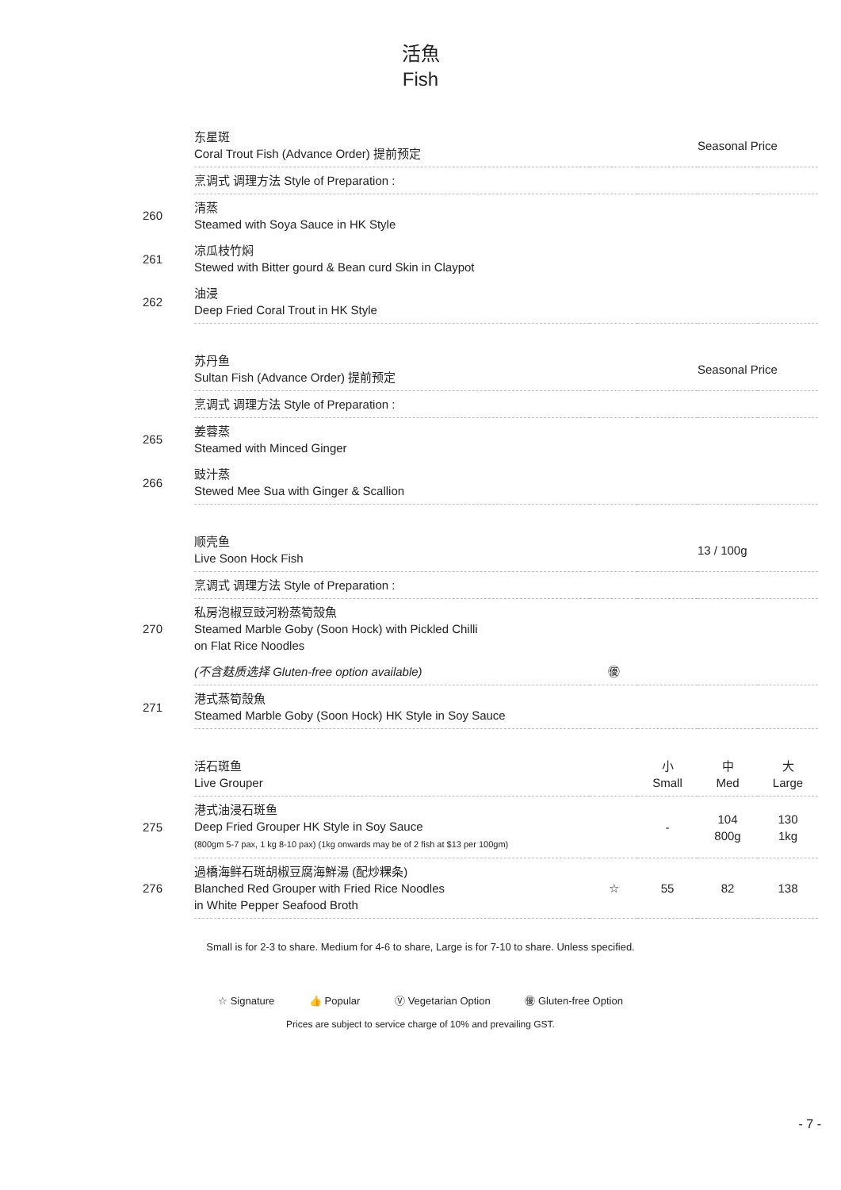活魚
Fish
| | 东星斑 Coral Trout Fish (Advance Order) 提前预定 | | | Seasonal Price | |
| | 烹调式 调理方法 Style of Preparation : | | | | |
| 260 | 清蒸 Steamed with Soya Sauce in HK Style | | | | |
| 261 | 凉瓜枝竹焖 Stewed with Bitter gourd & Bean curd Skin in Claypot | | | | |
| 262 | 油浸 Deep Fried Coral Trout in HK Style | | | | |
| | 苏丹鱼 Sultan Fish (Advance Order) 提前预定 | | | Seasonal Price | |
| | 烹调式 调理方法 Style of Preparation : | | | | |
| 265 | 姜蓉蒸 Steamed with Minced Ginger | | | | |
| 266 | 豉汁蒸 Stewed Mee Sua with Ginger & Scallion | | | | |
| | 顺壳鱼 Live Soon Hock Fish | | | 13 / 100g | |
| | 烹调式 调理方法 Style of Preparation : | | | | |
| 270 | 私房泡椒豆豉河粉蒸筍殼魚 Steamed Marble Goby (Soon Hock) with Pickled Chilli on Flat Rice Noodles | | | | |
| | (不含麸质选择 Gluten-free option available) | ㊝ | | | |
| 271 | 港式蒸筍殼魚 Steamed Marble Goby (Soon Hock) HK Style in Soy Sauce | | | | |
| | 活石斑鱼 Live Grouper | | 小 Small | 中 Med | 大 Large |
| 275 | 港式油浸石斑鱼 Deep Fried Grouper HK Style in Soy Sauce (800gm 5-7 pax, 1 kg 8-10 pax) (1kg onwards may be of 2 fish at $13 per 100gm) | | - | 104 800g | 130 1kg |
| 276 | 過橋海鲜石斑胡椒豆腐海鮮湯 (配炒粿条) Blanched Red Grouper with Fried Rice Noodles in White Pepper Seafood Broth | ☆ | 55 | 82 | 138 |
Small is for 2-3 to share. Medium for 4-6 to share, Large is for 7-10 to share. Unless specified.
- 7 -
☆ Signature 👍 Popular Ⓥ Vegetarian Option ㊝ Gluten-free Option
Prices are subject to service charge of 10% and prevailing GST.